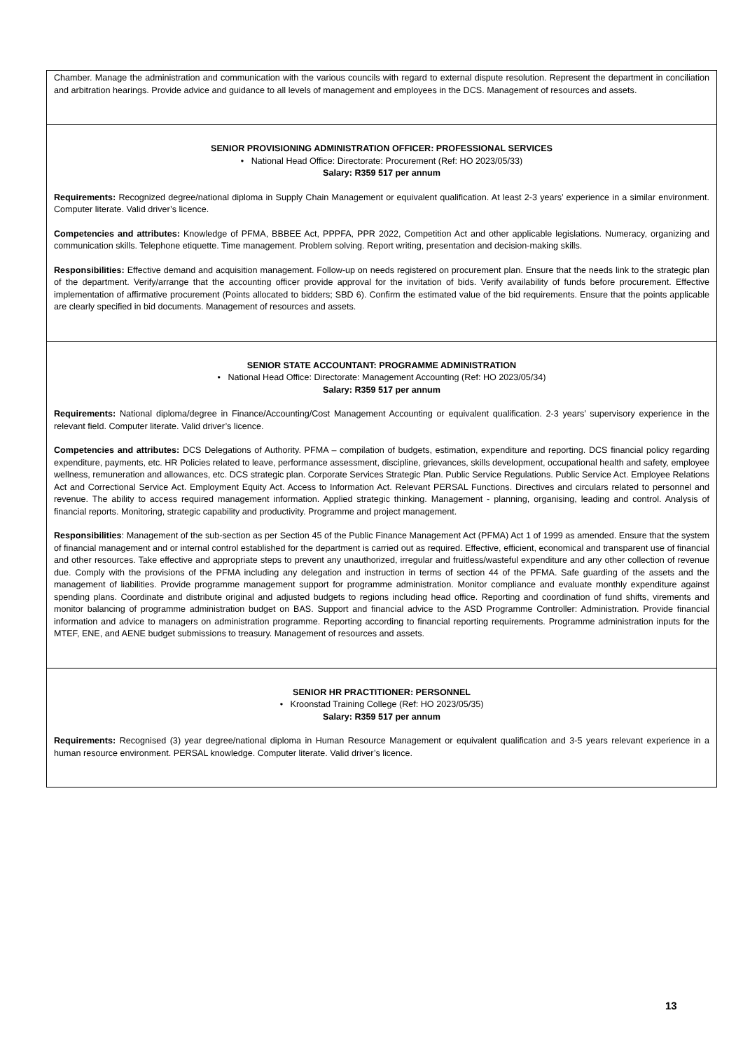Chamber. Manage the administration and communication with the various councils with regard to external dispute resolution. Represent the department in conciliation and arbitration hearings. Provide advice and guidance to all levels of management and employees in the DCS. Management of resources and assets.
SENIOR PROVISIONING ADMINISTRATION OFFICER: PROFESSIONAL SERVICES
• National Head Office: Directorate: Procurement (Ref: HO 2023/05/33)
Salary: R359 517 per annum
Requirements: Recognized degree/national diploma in Supply Chain Management or equivalent qualification. At least 2-3 years’ experience in a similar environment. Computer literate. Valid driver’s licence.
Competencies and attributes: Knowledge of PFMA, BBBEE Act, PPPFA, PPR 2022, Competition Act and other applicable legislations. Numeracy, organizing and communication skills. Telephone etiquette. Time management. Problem solving. Report writing, presentation and decision-making skills.
Responsibilities: Effective demand and acquisition management. Follow-up on needs registered on procurement plan. Ensure that the needs link to the strategic plan of the department. Verify/arrange that the accounting officer provide approval for the invitation of bids. Verify availability of funds before procurement. Effective implementation of affirmative procurement (Points allocated to bidders; SBD 6). Confirm the estimated value of the bid requirements. Ensure that the points applicable are clearly specified in bid documents. Management of resources and assets.
SENIOR STATE ACCOUNTANT: PROGRAMME ADMINISTRATION
• National Head Office: Directorate: Management Accounting (Ref: HO 2023/05/34)
Salary: R359 517 per annum
Requirements: National diploma/degree in Finance/Accounting/Cost Management Accounting or equivalent qualification. 2-3 years’ supervisory experience in the relevant field. Computer literate. Valid driver’s licence.
Competencies and attributes: DCS Delegations of Authority. PFMA – compilation of budgets, estimation, expenditure and reporting. DCS financial policy regarding expenditure, payments, etc. HR Policies related to leave, performance assessment, discipline, grievances, skills development, occupational health and safety, employee wellness, remuneration and allowances, etc. DCS strategic plan. Corporate Services Strategic Plan. Public Service Regulations. Public Service Act. Employee Relations Act and Correctional Service Act. Employment Equity Act. Access to Information Act. Relevant PERSAL Functions. Directives and circulars related to personnel and revenue. The ability to access required management information. Applied strategic thinking. Management - planning, organising, leading and control. Analysis of financial reports. Monitoring, strategic capability and productivity. Programme and project management.
Responsibilities: Management of the sub-section as per Section 45 of the Public Finance Management Act (PFMA) Act 1 of 1999 as amended. Ensure that the system of financial management and or internal control established for the department is carried out as required. Effective, efficient, economical and transparent use of financial and other resources. Take effective and appropriate steps to prevent any unauthorized, irregular and fruitless/wasteful expenditure and any other collection of revenue due. Comply with the provisions of the PFMA including any delegation and instruction in terms of section 44 of the PFMA. Safe guarding of the assets and the management of liabilities. Provide programme management support for programme administration. Monitor compliance and evaluate monthly expenditure against spending plans. Coordinate and distribute original and adjusted budgets to regions including head office. Reporting and coordination of fund shifts, virements and monitor balancing of programme administration budget on BAS. Support and financial advice to the ASD Programme Controller: Administration. Provide financial information and advice to managers on administration programme. Reporting according to financial reporting requirements. Programme administration inputs for the MTEF, ENE, and AENE budget submissions to treasury. Management of resources and assets.
SENIOR HR PRACTITIONER: PERSONNEL
• Kroonstad Training College (Ref: HO 2023/05/35)
Salary: R359 517 per annum
Requirements: Recognised (3) year degree/national diploma in Human Resource Management or equivalent qualification and 3-5 years relevant experience in a human resource environment. PERSAL knowledge. Computer literate. Valid driver’s licence.
13